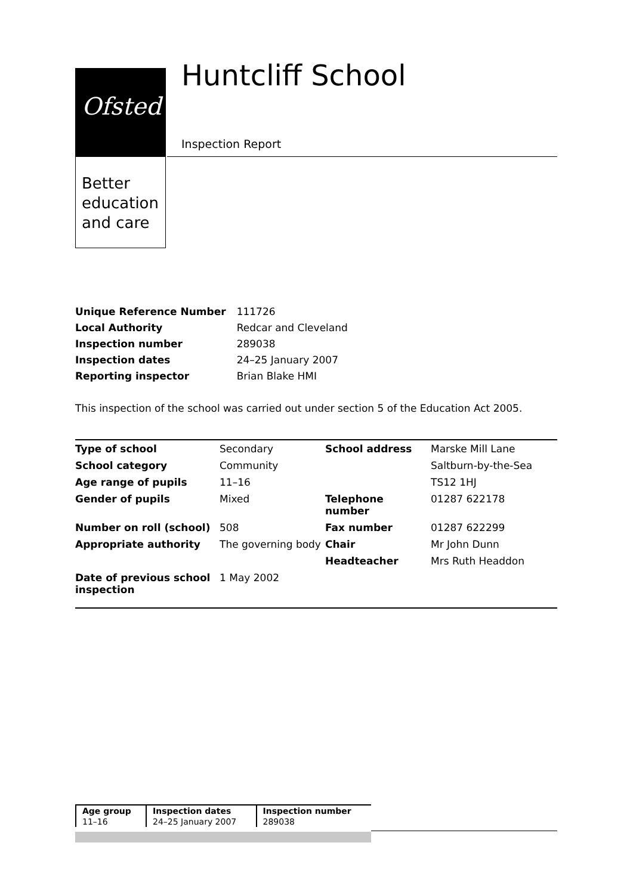Ofsted
Better education and care
Huntcliff School
Inspection Report
| Unique Reference Number | 111726 |
| Local Authority | Redcar and Cleveland |
| Inspection number | 289038 |
| Inspection dates | 24–25 January 2007 |
| Reporting inspector | Brian Blake HMI |
This inspection of the school was carried out under section 5 of the Education Act 2005.
| Type of school | Secondary | School address | Marske Mill Lane |
| School category | Community | | Saltburn-by-the-Sea |
| Age range of pupils | 11–16 | | TS12 1HJ |
| Gender of pupils | Mixed | Telephone number | 01287 622178 |
| Number on roll (school) | 508 | Fax number | 01287 622299 |
| Appropriate authority | The governing body | Chair | Mr John Dunn |
| | | Headteacher | Mrs Ruth Headdon |
| Date of previous school inspection | 1 May 2002 | | |
| Age group | Inspection dates | Inspection number |
| --- | --- | --- |
| 11–16 | 24–25 January 2007 | 289038 |